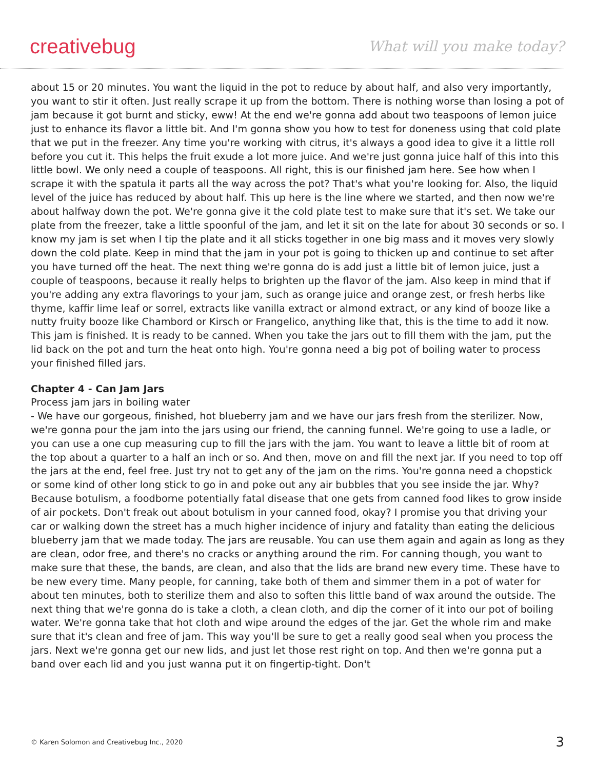creativebug What will you make today?
about 15 or 20 minutes. You want the liquid in the pot to reduce by about half, and also very importantly, you want to stir it often. Just really scrape it up from the bottom. There is nothing worse than losing a pot of jam because it got burnt and sticky, eww! At the end we're gonna add about two teaspoons of lemon juice just to enhance its flavor a little bit. And I'm gonna show you how to test for doneness using that cold plate that we put in the freezer. Any time you're working with citrus, it's always a good idea to give it a little roll before you cut it. This helps the fruit exude a lot more juice. And we're just gonna juice half of this into this little bowl. We only need a couple of teaspoons. All right, this is our finished jam here. See how when I scrape it with the spatula it parts all the way across the pot? That's what you're looking for. Also, the liquid level of the juice has reduced by about half. This up here is the line where we started, and then now we're about halfway down the pot. We're gonna give it the cold plate test to make sure that it's set. We take our plate from the freezer, take a little spoonful of the jam, and let it sit on the late for about 30 seconds or so. I know my jam is set when I tip the plate and it all sticks together in one big mass and it moves very slowly down the cold plate. Keep in mind that the jam in your pot is going to thicken up and continue to set after you have turned off the heat. The next thing we're gonna do is add just a little bit of lemon juice, just a couple of teaspoons, because it really helps to brighten up the flavor of the jam. Also keep in mind that if you're adding any extra flavorings to your jam, such as orange juice and orange zest, or fresh herbs like thyme, kaffir lime leaf or sorrel, extracts like vanilla extract or almond extract, or any kind of booze like a nutty fruity booze like Chambord or Kirsch or Frangelico, anything like that, this is the time to add it now. This jam is finished. It is ready to be canned. When you take the jars out to fill them with the jam, put the lid back on the pot and turn the heat onto high. You're gonna need a big pot of boiling water to process your finished filled jars.
Chapter 4 - Can Jam Jars
Process jam jars in boiling water
- We have our gorgeous, finished, hot blueberry jam and we have our jars fresh from the sterilizer. Now, we're gonna pour the jam into the jars using our friend, the canning funnel. We're going to use a ladle, or you can use a one cup measuring cup to fill the jars with the jam. You want to leave a little bit of room at the top about a quarter to a half an inch or so. And then, move on and fill the next jar. If you need to top off the jars at the end, feel free. Just try not to get any of the jam on the rims. You're gonna need a chopstick or some kind of other long stick to go in and poke out any air bubbles that you see inside the jar. Why? Because botulism, a foodborne potentially fatal disease that one gets from canned food likes to grow inside of air pockets. Don't freak out about botulism in your canned food, okay? I promise you that driving your car or walking down the street has a much higher incidence of injury and fatality than eating the delicious blueberry jam that we made today. The jars are reusable. You can use them again and again as long as they are clean, odor free, and there's no cracks or anything around the rim. For canning though, you want to make sure that these, the bands, are clean, and also that the lids are brand new every time. These have to be new every time. Many people, for canning, take both of them and simmer them in a pot of water for about ten minutes, both to sterilize them and also to soften this little band of wax around the outside. The next thing that we're gonna do is take a cloth, a clean cloth, and dip the corner of it into our pot of boiling water. We're gonna take that hot cloth and wipe around the edges of the jar. Get the whole rim and make sure that it's clean and free of jam. This way you'll be sure to get a really good seal when you process the jars. Next we're gonna get our new lids, and just let those rest right on top. And then we're gonna put a band over each lid and you just wanna put it on fingertip-tight. Don't
© Karen Solomon and Creativebug Inc., 2020 3